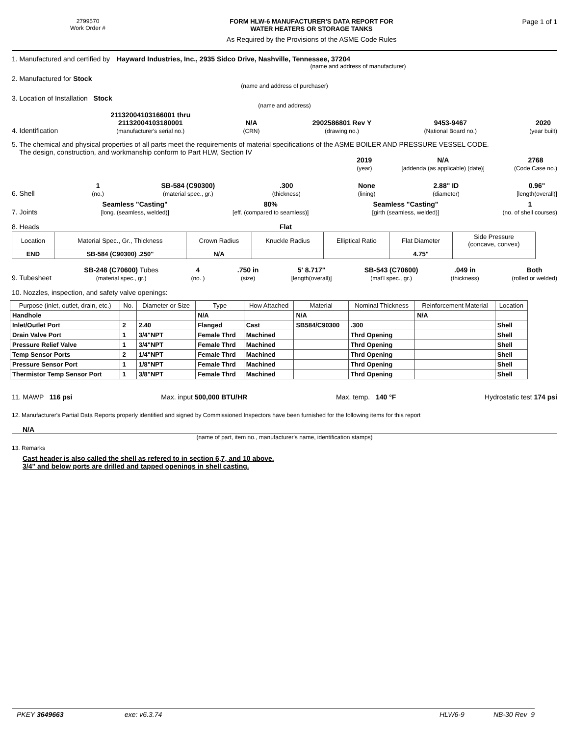2799570
Work Order #
FORM HLW-6 MANUFACTURER'S DATA REPORT FOR
WATER HEATERS OR STORAGE TANKS
As Required by the Provisions of the ASME Code Rules
Page 1 of 1
1. Manufactured and certified by Hayward Industries, Inc., 2935 Sidco Drive, Nashville, Tennessee, 37204
(name and address of manufacturer)
2. Manufactured for Stock
(name and address of purchaser)
3. Location of Installation Stock
(name and address)
4. Identification 21132004103166001 thru
21132004103180001
(manufacturer's serial no.) N/A
(CRN) 2902586801 Rev Y
(drawing no.) 9453-9467
(National Board no.) 2020
(year built)
5. The chemical and physical properties of all parts meet the requirements of material specifications of the ASME BOILER AND PRESSURE VESSEL CODE.
The design, construction, and workmanship conform to Part HLW, Section IV
2019
(year) N/A
[addenda (as applicable) (date)] 2768
(Code Case no.)
6. Shell 1
(no.) SB-584 (C90300)
(material spec., gr.).300
(thickness) None
(lining) 2.88" ID
(diameter) 0.96"
[length(overall)]
7. Joints Seamless "Casting"
[long. (seamless, welded)] 80%
[eff. (compared to seamless)] Seamless "Casting"
[girth (seamless, welded)] 1
(no. of shell courses)
8. Heads Flat
| Location | Material Spec., Gr., Thickness | Crown Radius | Knuckle Radius | Elliptical Ratio | Flat Diameter | Side Pressure (concave, convex) |
| END | SB-584 (C90300) .250" | N/A | | | 4.75" | |
9. Tubesheet SB-248 (C70600) Tubes
(material spec., gr.) 4
(no. ).750 in
(size) 5' 8.717"
[length(overall)] SB-543 (C70600)
(mat'l spec., gr.).049 in
(thickness) Both
(rolled or welded)
10. Nozzles, inspection, and safety valve openings:
| Purpose (inlet, outlet, drain, etc.) | No. | Diameter or Size | Type | How Attached | Material | Nominal Thickness | Reinforcement Material | Location |
| --- | --- | --- | --- | --- | --- | --- | --- | --- |
| Handhole | | | N/A | | N/A | | N/A | |
| Inlet/Outlet Port | 2 | 2.40 | Flanged | Cast | SB584/C90300 | .300 | | Shell |
| Drain Valve Port | 1 | 3/4"NPT | Female Thrd | Machined | | Thrd Opening | | Shell |
| Pressure Relief Valve | 1 | 3/4"NPT | Female Thrd | Machined | | Thrd Opening | | Shell |
| Temp Sensor Ports | 2 | 1/4"NPT | Female Thrd | Machined | | Thrd Opening | | Shell |
| Pressure Sensor Port | 1 | 1/8"NPT | Female Thrd | Machined | | Thrd Opening | | Shell |
| Thermistor Temp Sensor Port | 1 | 3/8"NPT | Female Thrd | Machined | | Thrd Opening | | Shell |
11. MAWP 116 psi Max. input 500,000 BTU/HR Max. temp. 140 °F Hydrostatic test 174 psi
12. Manufacturer's Partial Data Reports properly identified and signed by Commissioned Inspectors have been furnished for the following items for this report
N/A
(name of part, item no., manufacturer's name, identification stamps)
13. Remarks
Cast header is also called the shell as refered to in section 6,7, and 10 above.
3/4" and below ports are drilled and tapped openings in shell casting.
PKEY 3649663 exe: v6.3.74 HLW6-9 NB-30 Rev 9